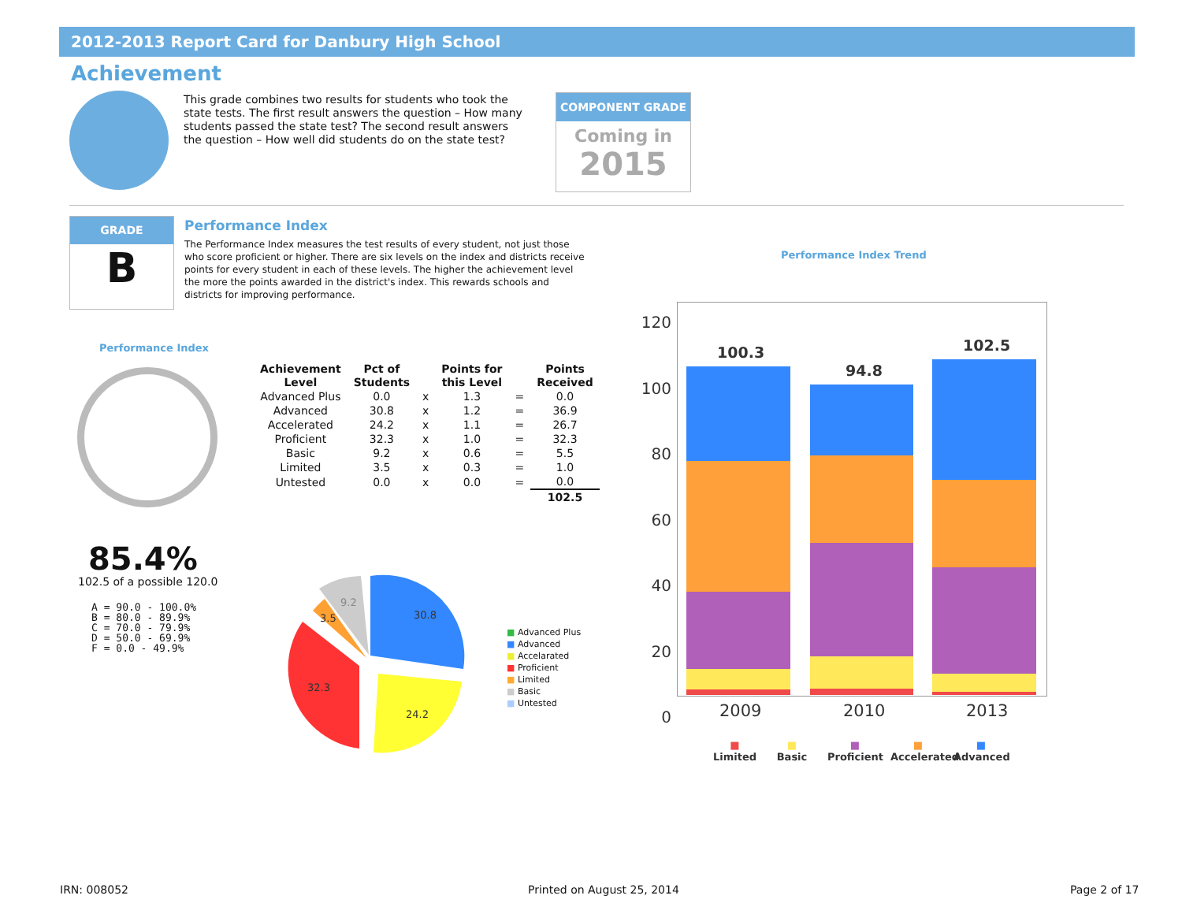2012-2013 Report Card for Danbury High School
Achievement
This grade combines two results for students who took the state tests. The first result answers the question – How many students passed the state test? The second result answers the question – How well did students do on the state test?
COMPONENT GRADE
Coming in
2015
GRADE
B
Performance Index
The Performance Index measures the test results of every student, not just those who score proficient or higher. There are six levels on the index and districts receive points for every student in each of these levels. The higher the achievement level the more the points awarded in the district's index. This rewards schools and districts for improving performance.
Performance Index
85.4%
102.5 of a possible 120.0
A = 90.0 - 100.0%
B = 80.0 - 89.9%
C = 70.0 - 79.9%
D = 50.0 - 69.9%
F = 0.0 - 49.9%
| Achievement Level | Pct of Students | | Points for this Level | | Points Received |
| --- | --- | --- | --- | --- | --- |
| Advanced Plus | 0.0 | x | 1.3 | = | 0.0 |
| Advanced | 30.8 | x | 1.2 | = | 36.9 |
| Accelerated | 24.2 | x | 1.1 | = | 26.7 |
| Proficient | 32.3 | x | 1.0 | = | 32.3 |
| Basic | 9.2 | x | 0.6 | = | 5.5 |
| Limited | 3.5 | x | 0.3 | = | 1.0 |
| Untested | 0.0 | x | 0.0 | = | 0.0 |
| | | | | | 102.5 |
30.8
24.2
32.3
3.5
9.2
■ Advanced Plus
■ Advanced
■ Accelarated
■ Proficient
■ Limited
■ Basic
■ Untested
Performance Index Trend
120
100
80
60
40
20
0
100.3
94.8
102.5
2009 2010 2013
■
Limited
■
Basic
■
Proficient
■
Accelerated
■
Advanced
IRN: 008052 Printed on August 25, 2014 Page 2 of 17